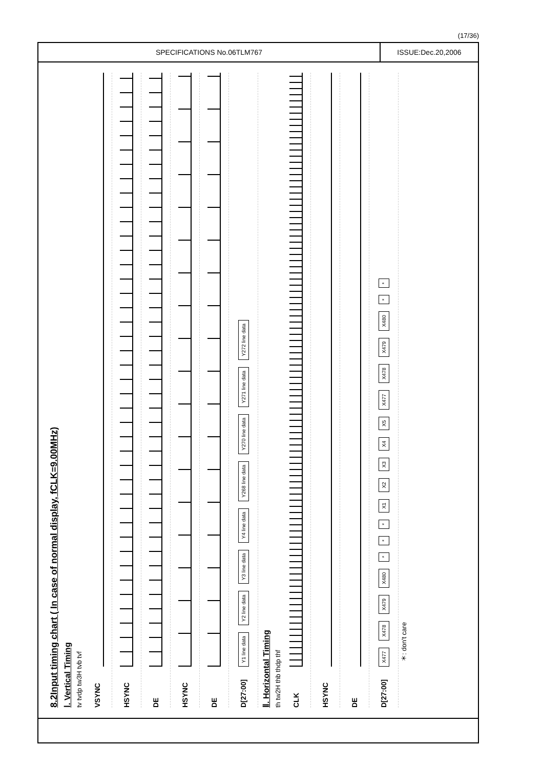(17/36)
SPECIFICATIONS No.06TLM767 ISSUE:Dec.20,2006
8.2Input timing chart ( In case of normal display, fCLK=9.00MHz)
Ⅰ. Vertical Timing
tv tvdp tw3H tvb tvf
VSYNC
HSYNC
DE
HSYNC
DE
D[27:00]
Y1 line data Y2 line data Y3 line data Y4 line data Y268 line data Y270 line data Y271 line data Y272 line data
Ⅱ. Horizontal Timing
th tw2H thb thdp thf
CLK
HSYNC
DE
D[27:00]
X477 X478 X479 X480 * * * X1 X2 X3 X4 X5 X477 X478 X479 X480 * *
＊: don't care